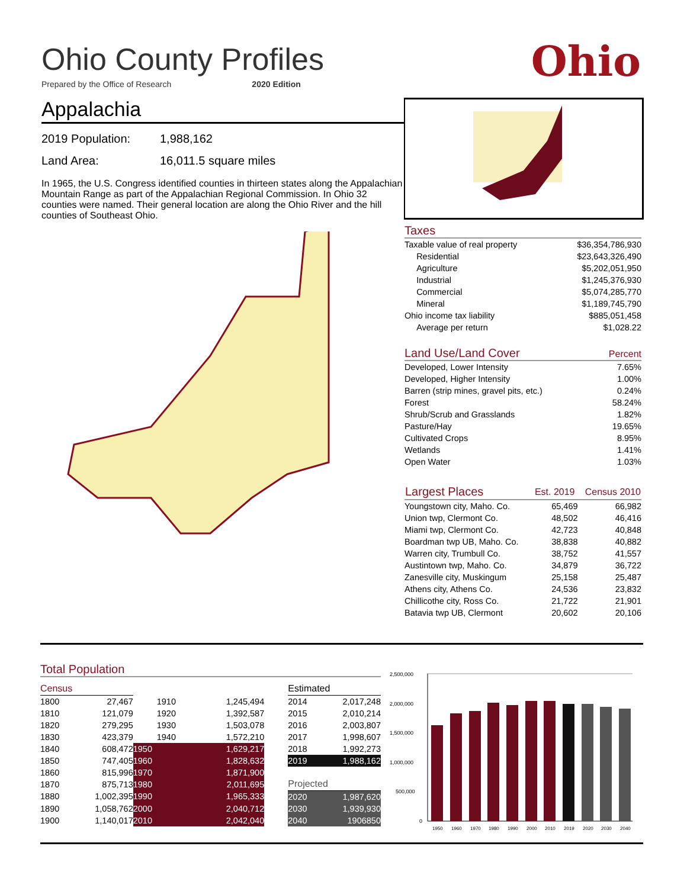Ohio County Profiles
Prepared by the Office of Research 2020 Edition
Ohio
Appalachia
2019 Population: 1,988,162
Land Area: 16,011.5 square miles
In 1965, the U.S. Congress identified counties in thirteen states along the Appalachian Mountain Range as part of the Appalachian Regional Commission. In Ohio 32 counties were named. Their general location are along the Ohio River and the hill counties of Southeast Ohio.
Taxes
| Taxable value of real property | $36,354,786,930 |
| Residential | $23,643,326,490 |
| Agriculture | $5,202,051,950 |
| Industrial | $1,245,376,930 |
| Commercial | $5,074,285,770 |
| Mineral | $1,189,745,790 |
| Ohio income tax liability | $885,051,458 |
| Average per return | $1,028.22 |
Land Use/Land Cover Percent
| Developed, Lower Intensity | 7.65% |
| Developed, Higher Intensity | 1.00% |
| Barren (strip mines, gravel pits, etc.) | 0.24% |
| Forest | 58.24% |
| Shrub/Scrub and Grasslands | 1.82% |
| Pasture/Hay | 19.65% |
| Cultivated Crops | 8.95% |
| Wetlands | 1.41% |
| Open Water | 1.03% |
| Largest Places | Est. 2019 | Census 2010 |
| --- | --- | --- |
| Youngstown city, Maho. Co. | 65,469 | 66,982 |
| Union twp, Clermont Co. | 48,502 | 46,416 |
| Miami twp, Clermont Co. | 42,723 | 40,848 |
| Boardman twp UB, Maho. Co. | 38,838 | 40,882 |
| Warren city, Trumbull Co. | 38,752 | 41,557 |
| Austintown twp, Maho. Co. | 34,879 | 36,722 |
| Zanesville city, Muskingum | 25,158 | 25,487 |
| Athens city, Athens Co. | 24,536 | 23,832 |
| Chillicothe city, Ross Co. | 21,722 | 21,901 |
| Batavia twp UB, Clermont | 20,602 | 20,106 |
Total Population
| Census | | | | | Estimated | |
| 1800 | 27,467 | 1910 | 1,245,494 | | 2014 | 2,017,248 |
| 1810 | 121,079 | 1920 | 1,392,587 | | 2015 | 2,010,214 |
| 1820 | 279,295 | 1930 | 1,503,078 | | 2016 | 2,003,807 |
| 1830 | 423,379 | 1940 | 1,572,210 | | 2017 | 1,998,607 |
| 1840 | 608,472 | 1950 | 1,629,217 | | 2018 | 1,992,273 |
| 1850 | 747,405 | 1960 | 1,828,632 | | 2019 | 1,988,162 |
| 1860 | 815,996 | 1970 | 1,871,900 | | Projected | |
| 1870 | 875,713 | 1980 | 2,011,695 | | | |
| 1880 | 1,002,395 | 1990 | 1,965,333 | | 2020 | 1,987,620 |
| 1890 | 1,058,762 | 2000 | 2,040,712 | | 2030 | 1,939,930 |
| 1900 | 1,140,017 | 2010 | 2,042,040 | | 2040 | 1906850 |
2,500,000
2,000,000
1,500,000
1,000,000
500,000
0
1950
1960
1970
1980
1990
2000
2010
2019
2020
2030
2040